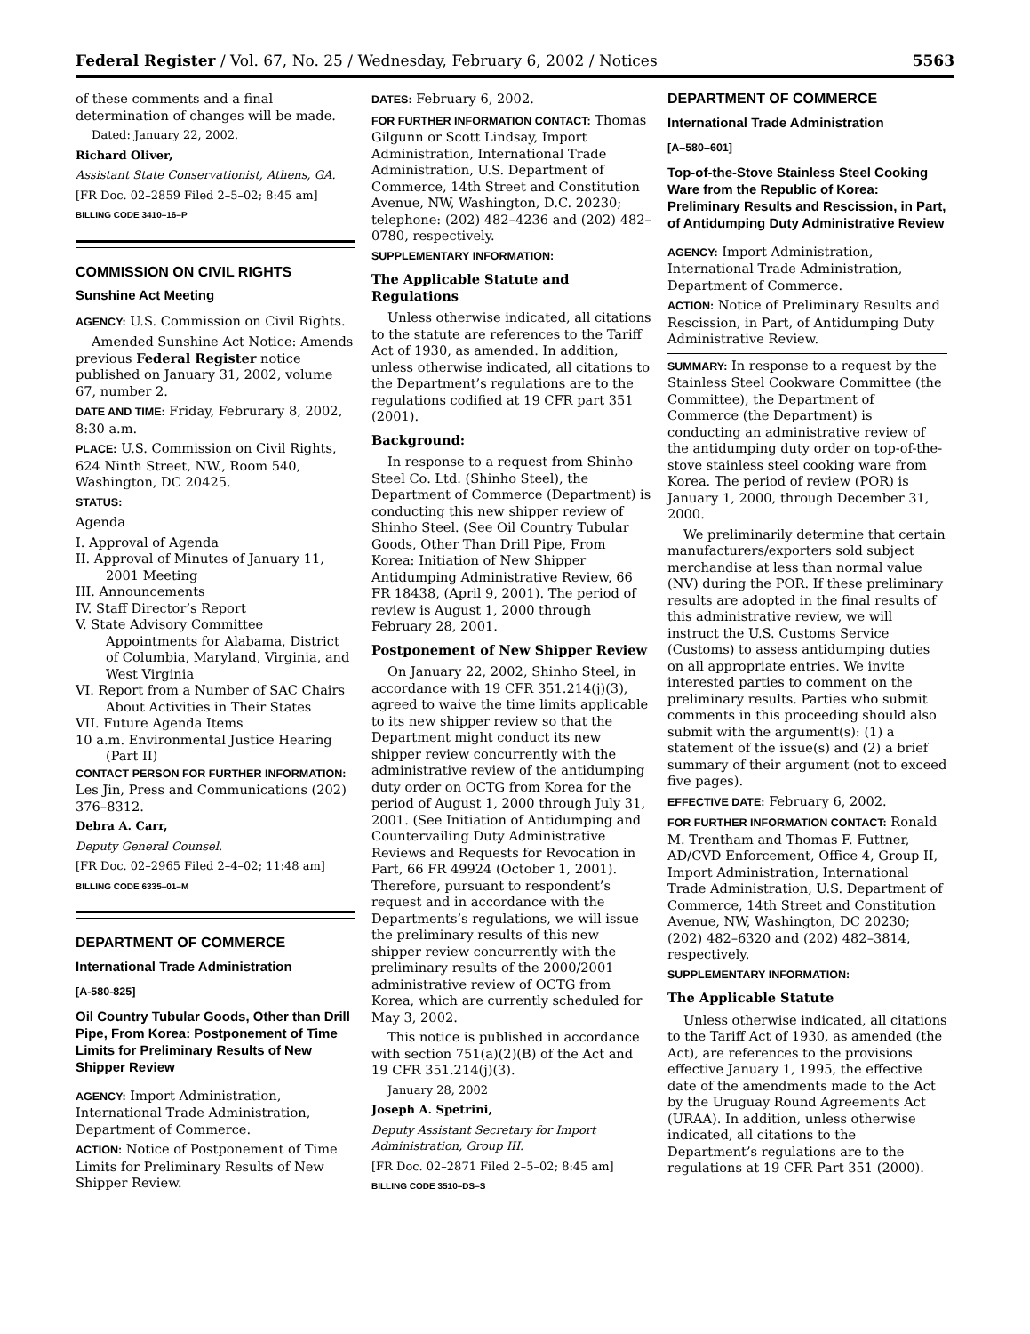Federal Register / Vol. 67, No. 25 / Wednesday, February 6, 2002 / Notices 5563
of these comments and a final determination of changes will be made.
Dated: January 22, 2002.
Richard Oliver,
Assistant State Conservationist, Athens, GA.
[FR Doc. 02–2859 Filed 2–5–02; 8:45 am]
BILLING CODE 3410–16–P
COMMISSION ON CIVIL RIGHTS
Sunshine Act Meeting
AGENCY: U.S. Commission on Civil Rights.
Amended Sunshine Act Notice: Amends previous Federal Register notice published on January 31, 2002, volume 67, number 2.
DATE AND TIME: Friday, Februrary 8, 2002, 8:30 a.m.
PLACE: U.S. Commission on Civil Rights, 624 Ninth Street, NW., Room 540, Washington, DC 20425.
STATUS:
Agenda
I. Approval of Agenda
II. Approval of Minutes of January 11, 2001 Meeting
III. Announcements
IV. Staff Director’s Report
V. State Advisory Committee Appointments for Alabama, District of Columbia, Maryland, Virginia, and West Virginia
VI. Report from a Number of SAC Chairs About Activities in Their States
VII. Future Agenda Items
10 a.m. Environmental Justice Hearing (Part II)
CONTACT PERSON FOR FURTHER INFORMATION: Les Jin, Press and Communications (202) 376–8312.
Debra A. Carr,
Deputy General Counsel.
[FR Doc. 02–2965 Filed 2–4–02; 11:48 am]
BILLING CODE 6335–01–M
DEPARTMENT OF COMMERCE
International Trade Administration
[A-580-825]
Oil Country Tubular Goods, Other than Drill Pipe, From Korea: Postponement of Time Limits for Preliminary Results of New Shipper Review
AGENCY: Import Administration, International Trade Administration, Department of Commerce.
ACTION: Notice of Postponement of Time Limits for Preliminary Results of New Shipper Review.
DATES: February 6, 2002.
FOR FURTHER INFORMATION CONTACT: Thomas Gilgunn or Scott Lindsay, Import Administration, International Trade Administration, U.S. Department of Commerce, 14th Street and Constitution Avenue, NW, Washington, D.C. 20230; telephone: (202) 482–4236 and (202) 482–0780, respectively.
SUPPLEMENTARY INFORMATION:
The Applicable Statute and Regulations
Unless otherwise indicated, all citations to the statute are references to the Tariff Act of 1930, as amended. In addition, unless otherwise indicated, all citations to the Department’s regulations are to the regulations codified at 19 CFR part 351 (2001).
Background:
In response to a request from Shinho Steel Co. Ltd. (Shinho Steel), the Department of Commerce (Department) is conducting this new shipper review of Shinho Steel. (See Oil Country Tubular Goods, Other Than Drill Pipe, From Korea: Initiation of New Shipper Antidumping Administrative Review, 66 FR 18438, (April 9, 2001). The period of review is August 1, 2000 through February 28, 2001.
Postponement of New Shipper Review
On January 22, 2002, Shinho Steel, in accordance with 19 CFR 351.214(j)(3), agreed to waive the time limits applicable to its new shipper review so that the Department might conduct its new shipper review concurrently with the administrative review of the antidumping duty order on OCTG from Korea for the period of August 1, 2000 through July 31, 2001. (See Initiation of Antidumping and Countervailing Duty Administrative Reviews and Requests for Revocation in Part, 66 FR 49924 (October 1, 2001). Therefore, pursuant to respondent’s request and in accordance with the Departments’s regulations, we will issue the preliminary results of this new shipper review concurrently with the preliminary results of the 2000/2001 administrative review of OCTG from Korea, which are currently scheduled for May 3, 2002.
This notice is published in accordance with section 751(a)(2)(B) of the Act and 19 CFR 351.214(j)(3).
January 28, 2002
Joseph A. Spetrini,
Deputy Assistant Secretary for Import Administration, Group III.
[FR Doc. 02–2871 Filed 2–5–02; 8:45 am]
BILLING CODE 3510–DS–S
DEPARTMENT OF COMMERCE
International Trade Administration
[A–580–601]
Top-of-the-Stove Stainless Steel Cooking Ware from the Republic of Korea: Preliminary Results and Rescission, in Part, of Antidumping Duty Administrative Review
AGENCY: Import Administration, International Trade Administration, Department of Commerce.
ACTION: Notice of Preliminary Results and Rescission, in Part, of Antidumping Duty Administrative Review.
SUMMARY: In response to a request by the Stainless Steel Cookware Committee (the Committee), the Department of Commerce (the Department) is conducting an administrative review of the antidumping duty order on top-of-the-stove stainless steel cooking ware from Korea. The period of review (POR) is January 1, 2000, through December 31, 2000.
We preliminarily determine that certain manufacturers/exporters sold subject merchandise at less than normal value (NV) during the POR. If these preliminary results are adopted in the final results of this administrative review, we will instruct the U.S. Customs Service (Customs) to assess antidumping duties on all appropriate entries. We invite interested parties to comment on the preliminary results. Parties who submit comments in this proceeding should also submit with the argument(s): (1) a statement of the issue(s) and (2) a brief summary of their argument (not to exceed five pages).
EFFECTIVE DATE: February 6, 2002.
FOR FURTHER INFORMATION CONTACT: Ronald M. Trentham and Thomas F. Futtner, AD/CVD Enforcement, Office 4, Group II, Import Administration, International Trade Administration, U.S. Department of Commerce, 14th Street and Constitution Avenue, NW, Washington, DC 20230; (202) 482–6320 and (202) 482–3814, respectively.
SUPPLEMENTARY INFORMATION:
The Applicable Statute
Unless otherwise indicated, all citations to the Tariff Act of 1930, as amended (the Act), are references to the provisions effective January 1, 1995, the effective date of the amendments made to the Act by the Uruguay Round Agreements Act (URAA). In addition, unless otherwise indicated, all citations to the Department’s regulations are to the regulations at 19 CFR Part 351 (2000).